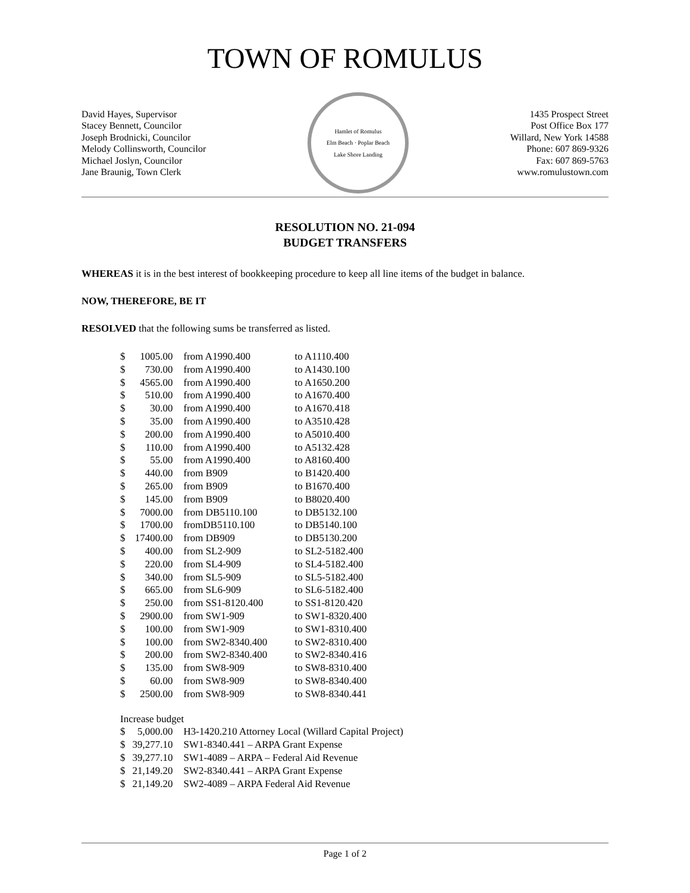TOWN OF ROMULUS
David Hayes, Supervisor
Stacey Bennett, Councilor
Joseph Brodnicki, Councilor
Melody Collinsworth, Councilor
Michael Joslyn, Councilor
Jane Braunig, Town Clerk
Hamlet of Romulus
Elm Beach · Poplar Beach
Lake Shore Landing
1435 Prospect Street
Post Office Box 177
Willard, New York 14588
Phone: 607 869-9326
Fax: 607 869-5763
www.romulustown.com
RESOLUTION NO. 21-094
BUDGET TRANSFERS
WHEREAS it is in the best interest of bookkeeping procedure to keep all line items of the budget in balance.
NOW, THEREFORE, BE IT
RESOLVED that the following sums be transferred as listed.
| $ | 1005.00 | from A1990.400 | to A1110.400 |
| $ | 730.00 | from A1990.400 | to A1430.100 |
| $ | 4565.00 | from A1990.400 | to A1650.200 |
| $ | 510.00 | from A1990.400 | to A1670.400 |
| $ | 30.00 | from A1990.400 | to A1670.418 |
| $ | 35.00 | from A1990.400 | to A3510.428 |
| $ | 200.00 | from A1990.400 | to A5010.400 |
| $ | 110.00 | from A1990.400 | to A5132.428 |
| $ | 55.00 | from A1990.400 | to A8160.400 |
| $ | 440.00 | from B909 | to B1420.400 |
| $ | 265.00 | from B909 | to B1670.400 |
| $ | 145.00 | from B909 | to B8020.400 |
| $ | 7000.00 | from DB5110.100 | to DB5132.100 |
| $ | 1700.00 | fromDB5110.100 | to DB5140.100 |
| $ | 17400.00 | from DB909 | to DB5130.200 |
| $ | 400.00 | from SL2-909 | to SL2-5182.400 |
| $ | 220.00 | from SL4-909 | to SL4-5182.400 |
| $ | 340.00 | from SL5-909 | to SL5-5182.400 |
| $ | 665.00 | from SL6-909 | to SL6-5182.400 |
| $ | 250.00 | from SS1-8120.400 | to SS1-8120.420 |
| $ | 2900.00 | from SW1-909 | to SW1-8320.400 |
| $ | 100.00 | from SW1-909 | to SW1-8310.400 |
| $ | 100.00 | from SW2-8340.400 | to SW2-8310.400 |
| $ | 200.00 | from SW2-8340.400 | to SW2-8340.416 |
| $ | 135.00 | from SW8-909 | to SW8-8310.400 |
| $ | 60.00 | from SW8-909 | to SW8-8340.400 |
| $ | 2500.00 | from SW8-909 | to SW8-8340.441 |
| Increase budget | | | |
| $ | 5,000.00 | H3-1420.210 Attorney Local (Willard Capital Project) | |
| $ | 39,277.10 | SW1-8340.441 – ARPA Grant Expense | |
| $ | 39,277.10 | SW1-4089 – ARPA – Federal Aid Revenue | |
| $ | 21,149.20 | SW2-8340.441 – ARPA Grant Expense | |
| $ | 21,149.20 | SW2-4089 – ARPA Federal Aid Revenue | |
Page 1 of 2